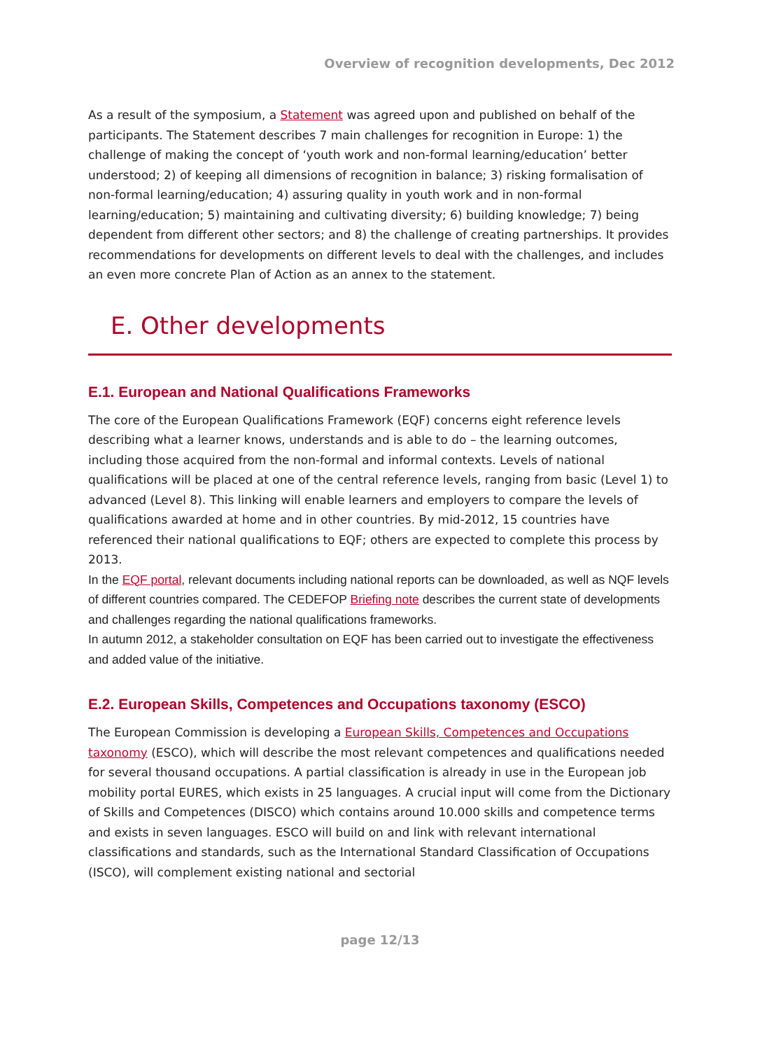Overview of recognition developments, Dec 2012
As a result of the symposium, a Statement was agreed upon and published on behalf of the participants. The Statement describes 7 main challenges for recognition in Europe: 1) the challenge of making the concept of ‘youth work and non-formal learning/education’ better understood; 2) of keeping all dimensions of recognition in balance; 3) risking formalisation of non-formal learning/education; 4) assuring quality in youth work and in non-formal learning/education; 5) maintaining and cultivating diversity; 6) building knowledge; 7) being dependent from different other sectors; and 8) the challenge of creating partnerships. It provides recommendations for developments on different levels to deal with the challenges, and includes an even more concrete Plan of Action as an annex to the statement.
E. Other developments
E.1. European and National Qualifications Frameworks
The core of the European Qualifications Framework (EQF) concerns eight reference levels describing what a learner knows, understands and is able to do – the learning outcomes, including those acquired from the non-formal and informal contexts. Levels of national qualifications will be placed at one of the central reference levels, ranging from basic (Level 1) to advanced (Level 8). This linking will enable learners and employers to compare the levels of qualifications awarded at home and in other countries. By mid-2012, 15 countries have referenced their national qualifications to EQF; others are expected to complete this process by 2013.
In the EQF portal, relevant documents including national reports can be downloaded, as well as NQF levels of different countries compared. The CEDEFOP Briefing note describes the current state of developments and challenges regarding the national qualifications frameworks.
In autumn 2012, a stakeholder consultation on EQF has been carried out to investigate the effectiveness and added value of the initiative.
E.2. European Skills, Competences and Occupations taxonomy (ESCO)
The European Commission is developing a European Skills, Competences and Occupations taxonomy (ESCO), which will describe the most relevant competences and qualifications needed for several thousand occupations. A partial classification is already in use in the European job mobility portal EURES, which exists in 25 languages. A crucial input will come from the Dictionary of Skills and Competences (DISCO) which contains around 10.000 skills and competence terms and exists in seven languages. ESCO will build on and link with relevant international classifications and standards, such as the International Standard Classification of Occupations (ISCO), will complement existing national and sectorial
page 12/13